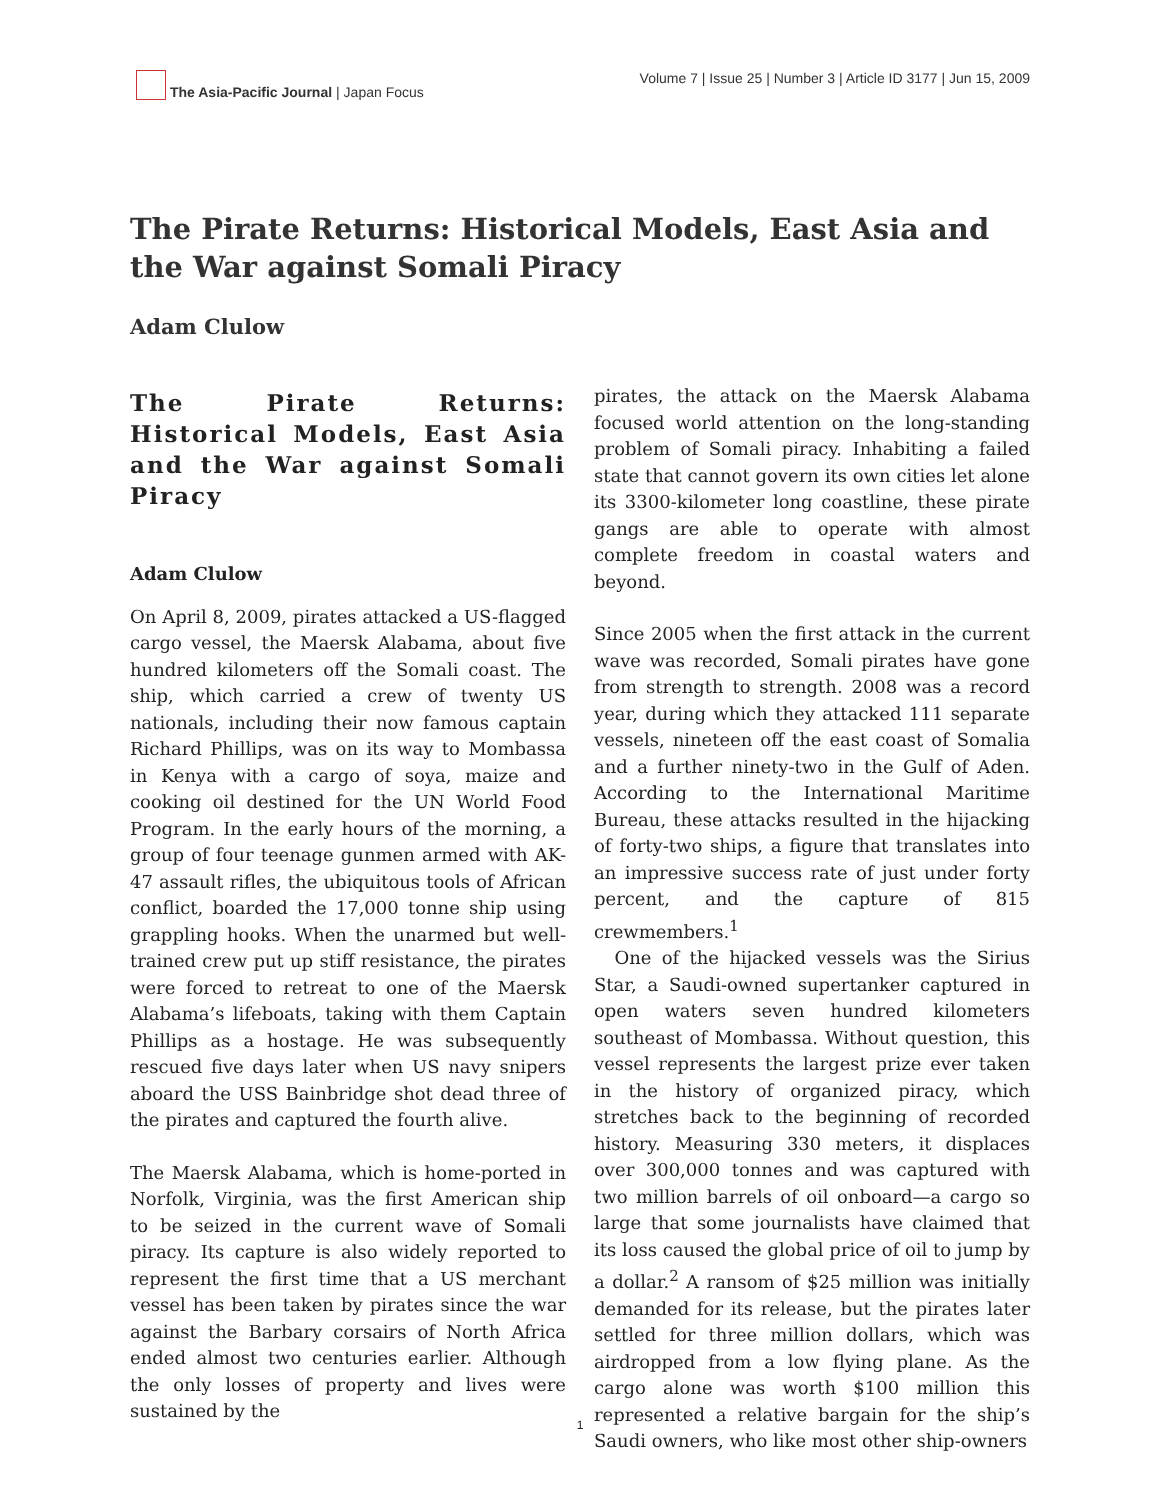The Asia-Pacific Journal | Japan Focus
Volume 7 | Issue 25 | Number 3 | Article ID 3177 | Jun 15, 2009
The Pirate Returns: Historical Models, East Asia and the War against Somali Piracy
Adam Clulow
The Pirate Returns: Historical Models, East Asia and the War against Somali Piracy
Adam Clulow
On April 8, 2009, pirates attacked a US-flagged cargo vessel, the Maersk Alabama, about five hundred kilometers off the Somali coast. The ship, which carried a crew of twenty US nationals, including their now famous captain Richard Phillips, was on its way to Mombassa in Kenya with a cargo of soya, maize and cooking oil destined for the UN World Food Program. In the early hours of the morning, a group of four teenage gunmen armed with AK-47 assault rifles, the ubiquitous tools of African conflict, boarded the 17,000 tonne ship using grappling hooks. When the unarmed but well-trained crew put up stiff resistance, the pirates were forced to retreat to one of the Maersk Alabama’s lifeboats, taking with them Captain Phillips as a hostage. He was subsequently rescued five days later when US navy snipers aboard the USS Bainbridge shot dead three of the pirates and captured the fourth alive.
The Maersk Alabama, which is home-ported in Norfolk, Virginia, was the first American ship to be seized in the current wave of Somali piracy. Its capture is also widely reported to represent the first time that a US merchant vessel has been taken by pirates since the war against the Barbary corsairs of North Africa ended almost two centuries earlier. Although the only losses of property and lives were sustained by the
pirates, the attack on the Maersk Alabama focused world attention on the long-standing problem of Somali piracy. Inhabiting a failed state that cannot govern its own cities let alone its 3300-kilometer long coastline, these pirate gangs are able to operate with almost complete freedom in coastal waters and beyond.
Since 2005 when the first attack in the current wave was recorded, Somali pirates have gone from strength to strength. 2008 was a record year, during which they attacked 111 separate vessels, nineteen off the east coast of Somalia and a further ninety-two in the Gulf of Aden. According to the International Maritime Bureau, these attacks resulted in the hijacking of forty-two ships, a figure that translates into an impressive success rate of just under forty percent, and the capture of 815 crewmembers.<sup>1</sup>
One of the hijacked vessels was the Sirius Star, a Saudi-owned supertanker captured in open waters seven hundred kilometers southeast of Mombassa. Without question, this vessel represents the largest prize ever taken in the history of organized piracy, which stretches back to the beginning of recorded history. Measuring 330 meters, it displaces over 300,000 tonnes and was captured with two million barrels of oil onboard—a cargo so large that some journalists have claimed that its loss caused the global price of oil to jump by a dollar.<sup>2</sup> A ransom of $25 million was initially demanded for its release, but the pirates later settled for three million dollars, which was airdropped from a low flying plane. As the cargo alone was worth $100 million this represented a relative bargain for the ship’s Saudi owners, who like most other ship-owners
1